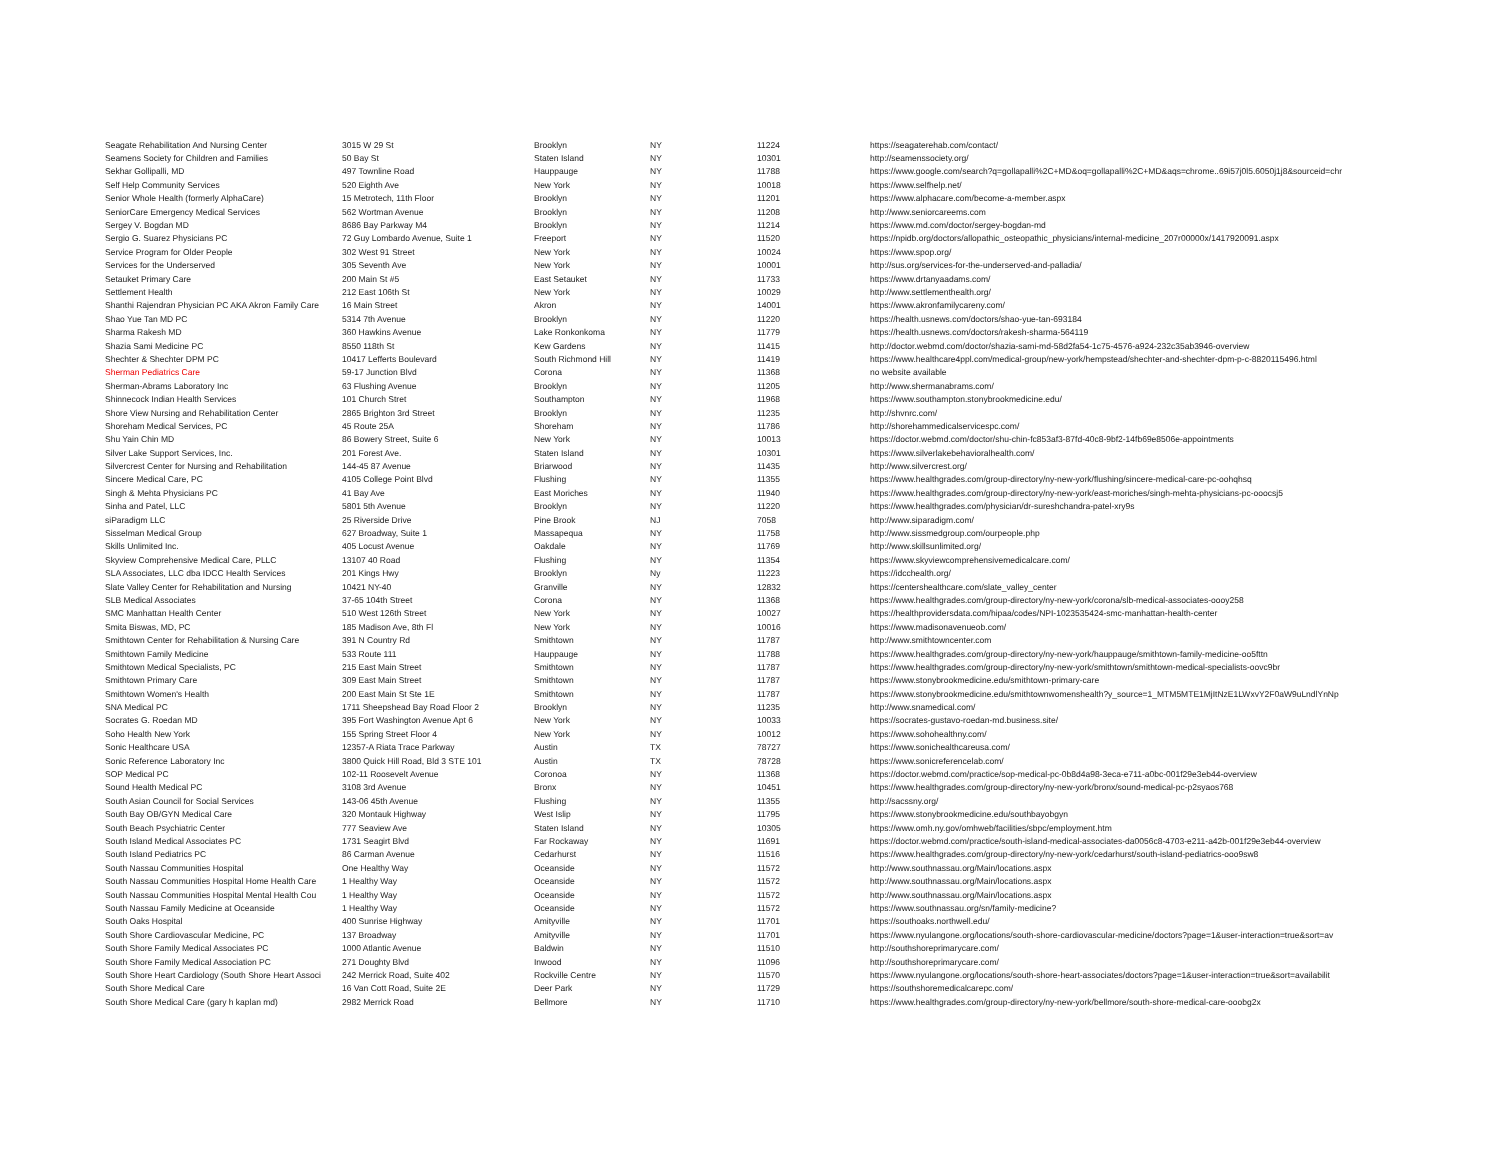| Seagate Rehabilitation And Nursing Center | 3015 W 29 St | Brooklyn | NY | 11224 | https://seagaterehab.com/contact/ |
| Seamens Society for Children and Families | 50 Bay St | Staten Island | NY | 10301 | http://seamenssociety.org/ |
| Sekhar Gollipalli, MD | 497 Townline Road | Hauppauge | NY | 11788 | https://www.google.com/search?q=gollapalli%2C+MD&oq=gollapalli%2C+MD&aqs=chrome..69i57j0l5.6050j1j8&sourceid=chr |
| Self Help Community Services | 520 Eighth Ave | New York | NY | 10018 | https://www.selfhelp.net/ |
| Senior Whole Health (formerly AlphaCare) | 15 Metrotech, 11th Floor | Brooklyn | NY | 11201 | https://www.alphacare.com/become-a-member.aspx |
| SeniorCare Emergency Medical Services | 562 Wortman Avenue | Brooklyn | NY | 11208 | http://www.seniorcareems.com |
| Sergey V. Bogdan MD | 8686 Bay Parkway M4 | Brooklyn | NY | 11214 | https://www.md.com/doctor/sergey-bogdan-md |
| Sergio G. Suarez Physicians PC | 72 Guy Lombardo Avenue, Suite 1 | Freeport | NY | 11520 | https://npidb.org/doctors/allopathic_osteopathic_physicians/internal-medicine_207r00000x/1417920091.aspx |
| Service Program for Older People | 302 West 91 Street | New York | NY | 10024 | https://www.spop.org/ |
| Services for the Underserved | 305 Seventh Ave | New York | NY | 10001 | http://sus.org/services-for-the-underserved-and-palladia/ |
| Setauket Primary Care | 200 Main St #5 | East Setauket | NY | 11733 | https://www.drtanyaadams.com/ |
| Settlement Health | 212 East 106th St | New York | NY | 10029 | http://www.settlementhealth.org/ |
| Shanthi Rajendran Physician PC AKA Akron Family Care | 16 Main Street | Akron | NY | 14001 | https://www.akronfamilycareny.com/ |
| Shao Yue Tan MD PC | 5314 7th Avenue | Brooklyn | NY | 11220 | https://health.usnews.com/doctors/shao-yue-tan-693184 |
| Sharma Rakesh MD | 360 Hawkins Avenue | Lake Ronkonkoma | NY | 11779 | https://health.usnews.com/doctors/rakesh-sharma-564119 |
| Shazia Sami Medicine PC | 8550 118th St | Kew Gardens | NY | 11415 | http://doctor.webmd.com/doctor/shazia-sami-md-58d2fa54-1c75-4576-a924-232c35ab3946-overview |
| Shechter & Shechter DPM PC | 10417 Lefferts Boulevard | South Richmond Hill | NY | 11419 | https://www.healthcare4ppl.com/medical-group/new-york/hempstead/shechter-and-shechter-dpm-p-c-8820115496.html |
| Sherman Pediatrics Care | 59-17 Junction Blvd | Corona | NY | 11368 | no website available |
| Sherman-Abrams Laboratory Inc | 63 Flushing Avenue | Brooklyn | NY | 11205 | http://www.shermanabrams.com/ |
| Shinnecock Indian Health Services | 101 Church Stret | Southampton | NY | 11968 | https://www.southampton.stonybrookmedicine.edu/ |
| Shore View Nursing and Rehabilitation Center | 2865 Brighton 3rd Street | Brooklyn | NY | 11235 | http://shvnrc.com/ |
| Shoreham Medical Services, PC | 45 Route 25A | Shoreham | NY | 11786 | http://shorehammedicalservicespc.com/ |
| Shu Yain Chin MD | 86 Bowery Street, Suite 6 | New York | NY | 10013 | https://doctor.webmd.com/doctor/shu-chin-fc853af3-87fd-40c8-9bf2-14fb69e8506e-appointments |
| Silver Lake Support Services, Inc. | 201 Forest Ave. | Staten Island | NY | 10301 | https://www.silverlakebehavioralhealth.com/ |
| Silvercrest Center for Nursing and Rehabilitation | 144-45 87 Avenue | Briarwood | NY | 11435 | http://www.silvercrest.org/ |
| Sincere Medical Care, PC | 4105 College Point Blvd | Flushing | NY | 11355 | https://www.healthgrades.com/group-directory/ny-new-york/flushing/sincere-medical-care-pc-oohqhsq |
| Singh & Mehta Physicians PC | 41 Bay Ave | East Moriches | NY | 11940 | https://www.healthgrades.com/group-directory/ny-new-york/east-moriches/singh-mehta-physicians-pc-ooocsj5 |
| Sinha and Patel, LLC | 5801 5th Avenue | Brooklyn | NY | 11220 | https://www.healthgrades.com/physician/dr-sureshchandra-patel-xry9s |
| siParadigm LLC | 25 Riverside Drive | Pine Brook | NJ | 7058 | http://www.siparadigm.com/ |
| Sisselman Medical Group | 627 Broadway, Suite 1 | Massapequa | NY | 11758 | http://www.sissmedgroup.com/ourpeople.php |
| Skills Unlimited Inc. | 405 Locust Avenue | Oakdale | NY | 11769 | http://www.skillsunlimited.org/ |
| Skyview Comprehensive Medical Care, PLLC | 13107 40 Road | Flushing | NY | 11354 | https://www.skyviewcomprehensivemedicalcare.com/ |
| SLA Associates, LLC dba IDCC Health Services | 201 Kings Hwy | Brooklyn | Ny | 11223 | https://idcchealth.org/ |
| Slate Valley Center for Rehabilitation and Nursing | 10421 NY-40 | Granville | NY | 12832 | https://centershealthcare.com/slate_valley_center |
| SLB Medical Associates | 37-65 104th Street | Corona | NY | 11368 | https://www.healthgrades.com/group-directory/ny-new-york/corona/slb-medical-associates-oooy258 |
| SMC Manhattan Health Center | 510 West 126th Street | New York | NY | 10027 | https://healthprovidersdata.com/hipaa/codes/NPI-1023535424-smc-manhattan-health-center |
| Smita Biswas, MD, PC | 185 Madison Ave, 8th Fl | New York | NY | 10016 | https://www.madisonavenueob.com/ |
| Smithtown Center for Rehabilitation & Nursing Care | 391 N Country Rd | Smithtown | NY | 11787 | http://www.smithtowncenter.com |
| Smithtown Family Medicine | 533 Route 111 | Hauppauge | NY | 11788 | https://www.healthgrades.com/group-directory/ny-new-york/hauppauge/smithtown-family-medicine-oo5fttn |
| Smithtown Medical Specialists, PC | 215 East Main Street | Smithtown | NY | 11787 | https://www.healthgrades.com/group-directory/ny-new-york/smithtown/smithtown-medical-specialists-oovc9br |
| Smithtown Primary Care | 309 East Main Street | Smithtown | NY | 11787 | https://www.stonybrookmedicine.edu/smithtown-primary-care |
| Smithtown Women's Health | 200 East Main St Ste 1E | Smithtown | NY | 11787 | https://www.stonybrookmedicine.edu/smithtownwomenshealth?y_source=1_MTM5MTE1MjItNzE1LWxvY2F0aW9uLndlYnNp |
| SNA Medical PC | 1711 Sheepshead Bay Road Floor 2 | Brooklyn | NY | 11235 | http://www.snamedical.com/ |
| Socrates G. Roedan MD | 395 Fort Washington Avenue Apt 6 | New York | NY | 10033 | https://socrates-gustavo-roedan-md.business.site/ |
| Soho Health New York | 155 Spring Street Floor 4 | New York | NY | 10012 | https://www.sohohealthny.com/ |
| Sonic Healthcare USA | 12357-A Riata Trace Parkway | Austin | TX | 78727 | https://www.sonichealthcareusa.com/ |
| Sonic Reference Laboratory Inc | 3800 Quick Hill Road, Bld 3 STE 101 | Austin | TX | 78728 | https://www.sonicreferencelab.com/ |
| SOP Medical PC | 102-11 Roosevelt Avenue | Coronoa | NY | 11368 | https://doctor.webmd.com/practice/sop-medical-pc-0b8d4a98-3eca-e711-a0bc-001f29e3eb44-overview |
| Sound Health Medical PC | 3108 3rd Avenue | Bronx | NY | 10451 | https://www.healthgrades.com/group-directory/ny-new-york/bronx/sound-medical-pc-p2syaos768 |
| South Asian Council for Social Services | 143-06 45th Avenue | Flushing | NY | 11355 | http://sacssny.org/ |
| South Bay OB/GYN Medical Care | 320 Montauk Highway | West Islip | NY | 11795 | https://www.stonybrookmedicine.edu/southbayobgyn |
| South Beach Psychiatric Center | 777 Seaview Ave | Staten Island | NY | 10305 | https://www.omh.ny.gov/omhweb/facilities/sbpc/employment.htm |
| South Island Medical Associates PC | 1731 Seagirt Blvd | Far Rockaway | NY | 11691 | https://doctor.webmd.com/practice/south-island-medical-associates-da0056c8-4703-e211-a42b-001f29e3eb44-overview |
| South Island Pediatrics PC | 86 Carman Avenue | Cedarhurst | NY | 11516 | https://www.healthgrades.com/group-directory/ny-new-york/cedarhurst/south-island-pediatrics-ooo9sw8 |
| South Nassau Communities Hospital | One Healthy Way | Oceanside | NY | 11572 | http://www.southnassau.org/Main/locations.aspx |
| South Nassau Communities Hospital Home Health Care | 1 Healthy Way | Oceanside | NY | 11572 | http://www.southnassau.org/Main/locations.aspx |
| South Nassau Communities Hospital Mental Health Cou | 1 Healthy Way | Oceanside | NY | 11572 | http://www.southnassau.org/Main/locations.aspx |
| South Nassau Family Medicine at Oceanside | 1 Healthy Way | Oceanside | NY | 11572 | https://www.southnassau.org/sn/family-medicine? |
| South Oaks Hospital | 400 Sunrise Highway | Amityville | NY | 11701 | https://southoaks.northwell.edu/ |
| South Shore Cardiovascular Medicine, PC | 137 Broadway | Amityville | NY | 11701 | https://www.nyulangone.org/locations/south-shore-cardiovascular-medicine/doctors?page=1&user-interaction=true&sort=av |
| South Shore Family Medical Associates PC | 1000 Atlantic Avenue | Baldwin | NY | 11510 | http://southshoreprimarycare.com/ |
| South Shore Family Medical Association PC | 271 Doughty Blvd | Inwood | NY | 11096 | http://southshoreprimarycare.com/ |
| South Shore Heart Cardiology (South Shore Heart Associ | 242 Merrick Road, Suite 402 | Rockville Centre | NY | 11570 | https://www.nyulangone.org/locations/south-shore-heart-associates/doctors?page=1&user-interaction=true&sort=availabilit |
| South Shore Medical Care | 16 Van Cott Road, Suite 2E | Deer Park | NY | 11729 | https://southshoremedicalcarepc.com/ |
| South Shore Medical Care (gary h kaplan md) | 2982 Merrick Road | Bellmore | NY | 11710 | https://www.healthgrades.com/group-directory/ny-new-york/bellmore/south-shore-medical-care-ooobg2x |